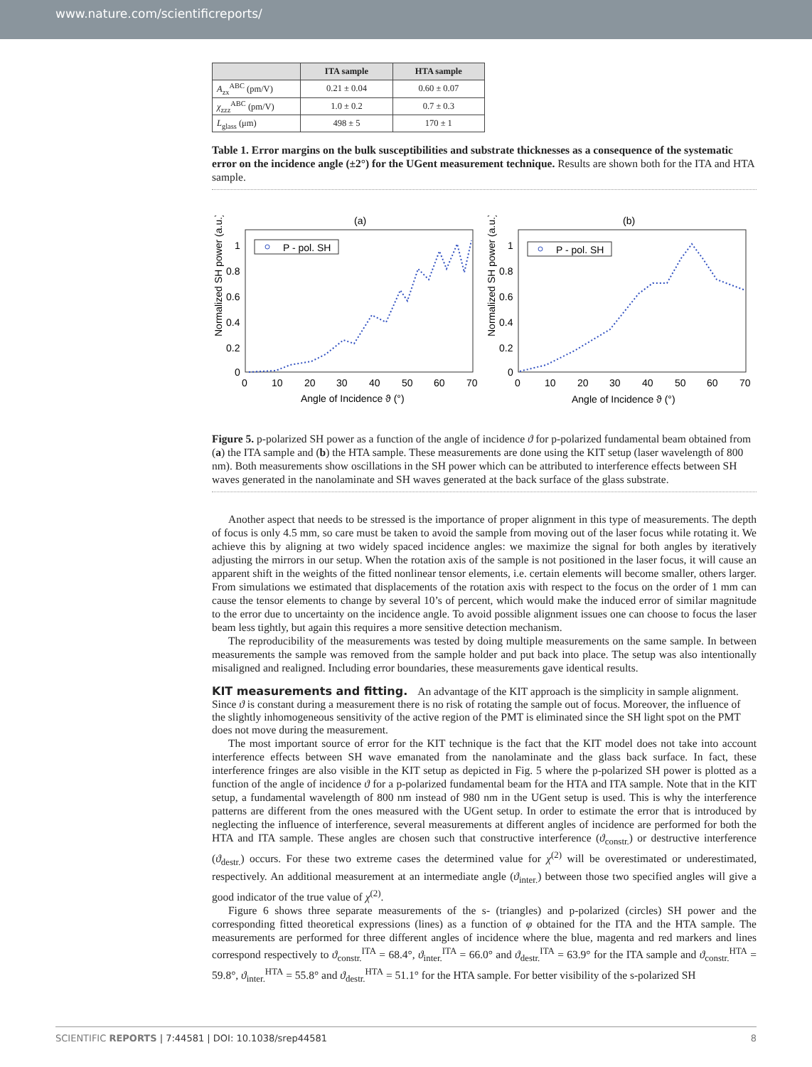www.nature.com/scientificreports/
| | ITA sample | HTA sample |
| --- | --- | --- |
| A<sub>zx</sub><sup>ABC</sup> (pm/V) | 0.21 ± 0.04 | 0.60 ± 0.07 |
| χ<sub>zzz</sub><sup>ABC</sup> (pm/V) | 1.0 ± 0.2 | 0.7 ± 0.3 |
| L<sub>glass</sub> (μm) | 498 ± 5 | 170 ± 1 |
Table 1. Error margins on the bulk susceptibilities and substrate thicknesses as a consequence of the systematic error on the incidence angle (±2°) for the UGent measurement technique. Results are shown both for the ITA and HTA sample.
(a)
(b)
P - pol. SH
P - pol. SH
Normalized SH power (a.u.)
Normalized SH power (a.u.)
1
0.8
0.6
0.4
0.2
0
1
0.8
0.6
0.4
0.2
0
0
10
20
30
40
50
60
70
0
10
20
30
40
50
60
70
Angle of Incidence ϑ (°)
Angle of Incidence ϑ (°)
Figure 5. p-polarized SH power as a function of the angle of incidence ϑ for p-polarized fundamental beam obtained from (a) the ITA sample and (b) the HTA sample. These measurements are done using the KIT setup (laser wavelength of 800 nm). Both measurements show oscillations in the SH power which can be attributed to interference effects between SH waves generated in the nanolaminate and SH waves generated at the back surface of the glass substrate.
Another aspect that needs to be stressed is the importance of proper alignment in this type of measurements. The depth of focus is only 4.5 mm, so care must be taken to avoid the sample from moving out of the laser focus while rotating it. We achieve this by aligning at two widely spaced incidence angles: we maximize the signal for both angles by iteratively adjusting the mirrors in our setup. When the rotation axis of the sample is not positioned in the laser focus, it will cause an apparent shift in the weights of the fitted nonlinear tensor elements, i.e. certain elements will become smaller, others larger. From simulations we estimated that displacements of the rotation axis with respect to the focus on the order of 1 mm can cause the tensor elements to change by several 10’s of percent, which would make the induced error of similar magnitude to the error due to uncertainty on the incidence angle. To avoid possible alignment issues one can choose to focus the laser beam less tightly, but again this requires a more sensitive detection mechanism.
The reproducibility of the measurements was tested by doing multiple measurements on the same sample. In between measurements the sample was removed from the sample holder and put back into place. The setup was also intentionally misaligned and realigned. Including error boundaries, these measurements gave identical results.
KIT measurements and fitting.
An advantage of the KIT approach is the simplicity in sample alignment. Since ϑ is constant during a measurement there is no risk of rotating the sample out of focus. Moreover, the influence of the slightly inhomogeneous sensitivity of the active region of the PMT is eliminated since the SH light spot on the PMT does not move during the measurement.
The most important source of error for the KIT technique is the fact that the KIT model does not take into account interference effects between SH wave emanated from the nanolaminate and the glass back surface. In fact, these interference fringes are also visible in the KIT setup as depicted in Fig. 5 where the p-polarized SH power is plotted as a function of the angle of incidence ϑ for a p-polarized fundamental beam for the HTA and ITA sample. Note that in the KIT setup, a fundamental wavelength of 800 nm instead of 980 nm in the UGent setup is used. This is why the interference patterns are different from the ones measured with the UGent setup. In order to estimate the error that is introduced by neglecting the influence of interference, several measurements at different angles of incidence are performed for both the HTA and ITA sample. These angles are chosen such that constructive interference (ϑ<sub>constr.</sub>) or destructive interference (ϑ<sub>destr.</sub>) occurs. For these two extreme cases the determined value for χ<sup>(2)</sup> will be overestimated or underestimated, respectively. An additional measurement at an intermediate angle (ϑ<sub>inter.</sub>) between those two specified angles will give a good indicator of the true value of χ<sup>(2)</sup>.
Figure 6 shows three separate measurements of the s- (triangles) and p-polarized (circles) SH power and the corresponding fitted theoretical expressions (lines) as a function of φ obtained for the ITA and the HTA sample. The measurements are performed for three different angles of incidence where the blue, magenta and red markers and lines correspond respectively to ϑ<sub>constr.</sub><sup>ITA</sup> = 68.4°, ϑ<sub>inter.</sub><sup>ITA</sup> = 66.0° and ϑ<sub>destr.</sub><sup>ITA</sup> = 63.9° for the ITA sample and ϑ<sub>constr.</sub><sup>HTA</sup> = 59.8°, ϑ<sub>inter.</sub><sup>HTA</sup> = 55.8° and ϑ<sub>destr.</sub><sup>HTA</sup> = 51.1° for the HTA sample. For better visibility of the s-polarized SH
SCIENTIFIC REPORTS | 7:44581 | DOI: 10.1038/srep44581 8